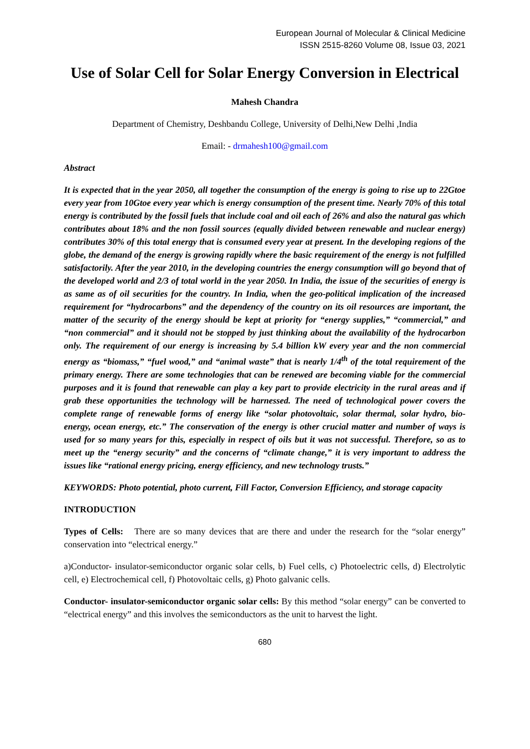European Journal of Molecular & Clinical Medicine
ISSN 2515-8260 Volume 08, Issue 03, 2021
Use of Solar Cell for Solar Energy Conversion in Electrical
Mahesh Chandra
Department of Chemistry, Deshbandu College, University of Delhi,New Delhi ,India
Email: - drmahesh100@gmail.com
Abstract
It is expected that in the year 2050, all together the consumption of the energy is going to rise up to 22Gtoe every year from 10Gtoe every year which is energy consumption of the present time. Nearly 70% of this total energy is contributed by the fossil fuels that include coal and oil each of 26% and also the natural gas which contributes about 18% and the non fossil sources (equally divided between renewable and nuclear energy) contributes 30% of this total energy that is consumed every year at present. In the developing regions of the globe, the demand of the energy is growing rapidly where the basic requirement of the energy is not fulfilled satisfactorily. After the year 2010, in the developing countries the energy consumption will go beyond that of the developed world and 2/3 of total world in the year 2050. In India, the issue of the securities of energy is as same as of oil securities for the country. In India, when the geo-political implication of the increased requirement for “hydrocarbons” and the dependency of the country on its oil resources are important, the matter of the security of the energy should be kept at priority for “energy supplies,” “commercial,” and “non commercial” and it should not be stopped by just thinking about the availability of the hydrocarbon only. The requirement of our energy is increasing by 5.4 billion kW every year and the non commercial energy as “biomass,” “fuel wood,” and “animal waste” that is nearly 1/4<sup>th</sup> of the total requirement of the primary energy. There are some technologies that can be renewed are becoming viable for the commercial purposes and it is found that renewable can play a key part to provide electricity in the rural areas and if grab these opportunities the technology will be harnessed. The need of technological power covers the complete range of renewable forms of energy like “solar photovoltaic, solar thermal, solar hydro, bio-energy, ocean energy, etc.” The conservation of the energy is other crucial matter and number of ways is used for so many years for this, especially in respect of oils but it was not successful. Therefore, so as to meet up the “energy security” and the concerns of “climate change,” it is very important to address the issues like “rational energy pricing, energy efficiency, and new technology trusts.”
KEYWORDS: Photo potential, photo current, Fill Factor, Conversion Efficiency, and storage capacity
INTRODUCTION
Types of Cells: There are so many devices that are there and under the research for the “solar energy” conservation into “electrical energy.”
a)Conductor- insulator-semiconductor organic solar cells, b) Fuel cells, c) Photoelectric cells, d) Electrolytic cell, e) Electrochemical cell, f) Photovoltaic cells, g) Photo galvanic cells.
Conductor- insulator-semiconductor organic solar cells: By this method “solar energy” can be converted to “electrical energy” and this involves the semiconductors as the unit to harvest the light.
680